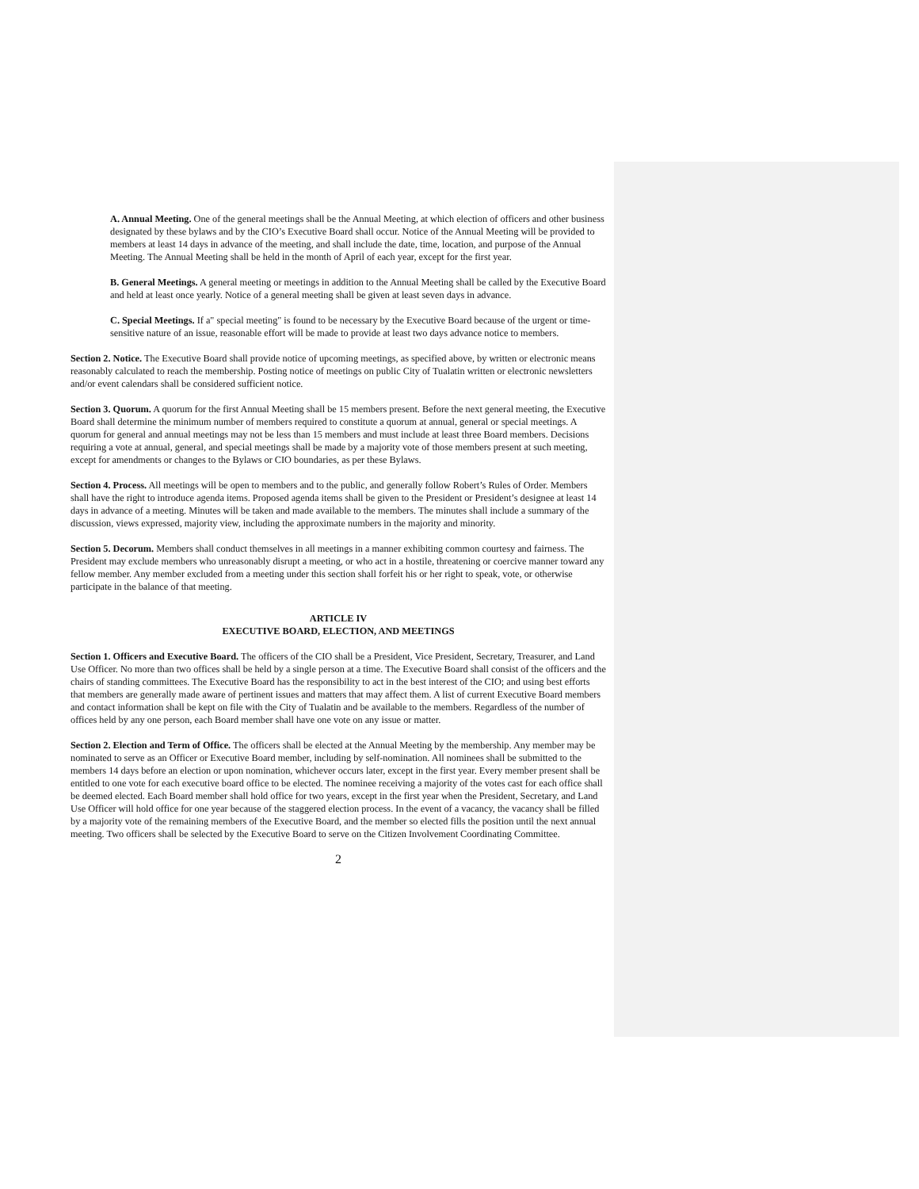A. Annual Meeting. One of the general meetings shall be the Annual Meeting, at which election of officers and other business designated by these bylaws and by the CIO’s Executive Board shall occur. Notice of the Annual Meeting will be provided to members at least 14 days in advance of the meeting, and shall include the date, time, location, and purpose of the Annual Meeting. The Annual Meeting shall be held in the month of April of each year, except for the first year.
B. General Meetings. A general meeting or meetings in addition to the Annual Meeting shall be called by the Executive Board and held at least once yearly. Notice of a general meeting shall be given at least seven days in advance.
C. Special Meetings. If a" special meeting" is found to be necessary by the Executive Board because of the urgent or time-sensitive nature of an issue, reasonable effort will be made to provide at least two days advance notice to members.
Section 2. Notice. The Executive Board shall provide notice of upcoming meetings, as specified above, by written or electronic means reasonably calculated to reach the membership. Posting notice of meetings on public City of Tualatin written or electronic newsletters and/or event calendars shall be considered sufficient notice.
Section 3. Quorum. A quorum for the first Annual Meeting shall be 15 members present. Before the next general meeting, the Executive Board shall determine the minimum number of members required to constitute a quorum at annual, general or special meetings. A quorum for general and annual meetings may not be less than 15 members and must include at least three Board members. Decisions requiring a vote at annual, general, and special meetings shall be made by a majority vote of those members present at such meeting, except for amendments or changes to the Bylaws or CIO boundaries, as per these Bylaws.
Section 4. Process. All meetings will be open to members and to the public, and generally follow Robert’s Rules of Order. Members shall have the right to introduce agenda items. Proposed agenda items shall be given to the President or President’s designee at least 14 days in advance of a meeting. Minutes will be taken and made available to the members. The minutes shall include a summary of the discussion, views expressed, majority view, including the approximate numbers in the majority and minority.
Section 5. Decorum. Members shall conduct themselves in all meetings in a manner exhibiting common courtesy and fairness. The President may exclude members who unreasonably disrupt a meeting, or who act in a hostile, threatening or coercive manner toward any fellow member. Any member excluded from a meeting under this section shall forfeit his or her right to speak, vote, or otherwise participate in the balance of that meeting.
ARTICLE IV
EXECUTIVE BOARD, ELECTION, AND MEETINGS
Section 1. Officers and Executive Board. The officers of the CIO shall be a President, Vice President, Secretary, Treasurer, and Land Use Officer. No more than two offices shall be held by a single person at a time. The Executive Board shall consist of the officers and the chairs of standing committees. The Executive Board has the responsibility to act in the best interest of the CIO; and using best efforts that members are generally made aware of pertinent issues and matters that may affect them. A list of current Executive Board members and contact information shall be kept on file with the City of Tualatin and be available to the members. Regardless of the number of offices held by any one person, each Board member shall have one vote on any issue or matter.
Section 2. Election and Term of Office. The officers shall be elected at the Annual Meeting by the membership. Any member may be nominated to serve as an Officer or Executive Board member, including by self-nomination. All nominees shall be submitted to the members 14 days before an election or upon nomination, whichever occurs later, except in the first year. Every member present shall be entitled to one vote for each executive board office to be elected. The nominee receiving a majority of the votes cast for each office shall be deemed elected. Each Board member shall hold office for two years, except in the first year when the President, Secretary, and Land Use Officer will hold office for one year because of the staggered election process. In the event of a vacancy, the vacancy shall be filled by a majority vote of the remaining members of the Executive Board, and the member so elected fills the position until the next annual meeting. Two officers shall be selected by the Executive Board to serve on the Citizen Involvement Coordinating Committee.
2